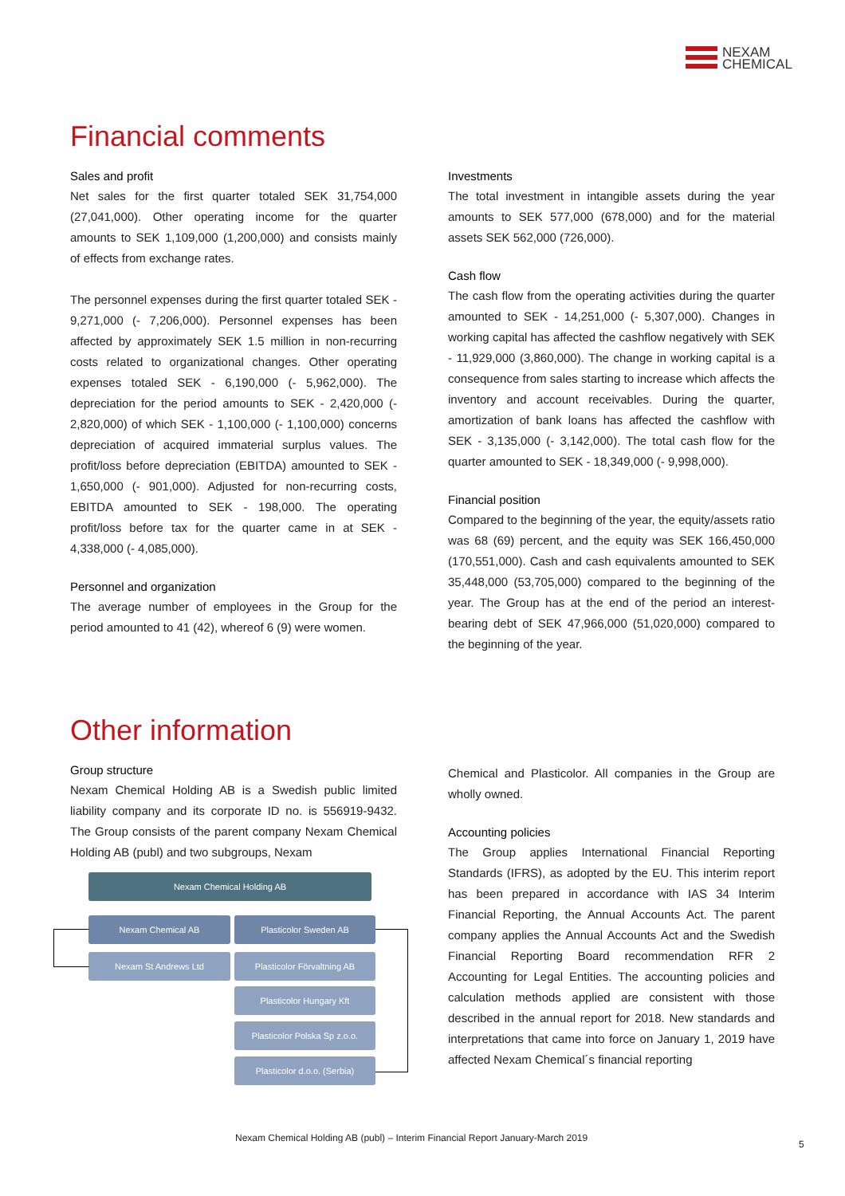NEXAM
CHEMICAL
Financial comments
Sales and profit
Net sales for the first quarter totaled SEK 31,754,000 (27,041,000). Other operating income for the quarter amounts to SEK 1,109,000 (1,200,000) and consists mainly of effects from exchange rates.
The personnel expenses during the first quarter totaled SEK - 9,271,000 (- 7,206,000). Personnel expenses has been affected by approximately SEK 1.5 million in non-recurring costs related to organizational changes. Other operating expenses totaled SEK - 6,190,000 (- 5,962,000). The depreciation for the period amounts to SEK - 2,420,000 (- 2,820,000) of which SEK - 1,100,000 (- 1,100,000) concerns depreciation of acquired immaterial surplus values. The profit/loss before depreciation (EBITDA) amounted to SEK - 1,650,000 (- 901,000). Adjusted for non-recurring costs, EBITDA amounted to SEK - 198,000. The operating profit/loss before tax for the quarter came in at SEK - 4,338,000 (- 4,085,000).
Personnel and organization
The average number of employees in the Group for the period amounted to 41 (42), whereof 6 (9) were women.
Investments
The total investment in intangible assets during the year amounts to SEK 577,000 (678,000) and for the material assets SEK 562,000 (726,000).
Cash flow
The cash flow from the operating activities during the quarter amounted to SEK - 14,251,000 (- 5,307,000). Changes in working capital has affected the cashflow negatively with SEK - 11,929,000 (3,860,000). The change in working capital is a consequence from sales starting to increase which affects the inventory and account receivables. During the quarter, amortization of bank loans has affected the cashflow with SEK - 3,135,000 (- 3,142,000). The total cash flow for the quarter amounted to SEK - 18,349,000 (- 9,998,000).
Financial position
Compared to the beginning of the year, the equity/assets ratio was 68 (69) percent, and the equity was SEK 166,450,000 (170,551,000). Cash and cash equivalents amounted to SEK 35,448,000 (53,705,000) compared to the beginning of the year. The Group has at the end of the period an interest-bearing debt of SEK 47,966,000 (51,020,000) compared to the beginning of the year.
Other information
Group structure
Nexam Chemical Holding AB is a Swedish public limited liability company and its corporate ID no. is 556919-9432. The Group consists of the parent company Nexam Chemical Holding AB (publ) and two subgroups, Nexam
Chemical and Plasticolor. All companies in the Group are wholly owned.
Accounting policies
The Group applies International Financial Reporting Standards (IFRS), as adopted by the EU. This interim report has been prepared in accordance with IAS 34 Interim Financial Reporting, the Annual Accounts Act. The parent company applies the Annual Accounts Act and the Swedish Financial Reporting Board recommendation RFR 2 Accounting for Legal Entities. The accounting policies and calculation methods applied are consistent with those described in the annual report for 2018. New standards and interpretations that came into force on January 1, 2019 have affected Nexam Chemical´s financial reporting
Nexam Chemical Holding AB
Nexam Chemical AB Plasticolor Sweden AB
Nexam St Andrews Ltd Plasticolor Förvaltning AB
Plasticolor Hungary Kft
Plasticolor Polska Sp z.o.o.
Plasticolor d.o.o. (Serbia)
Nexam Chemical Holding AB (publ) – Interim Financial Report January-March 2019
5